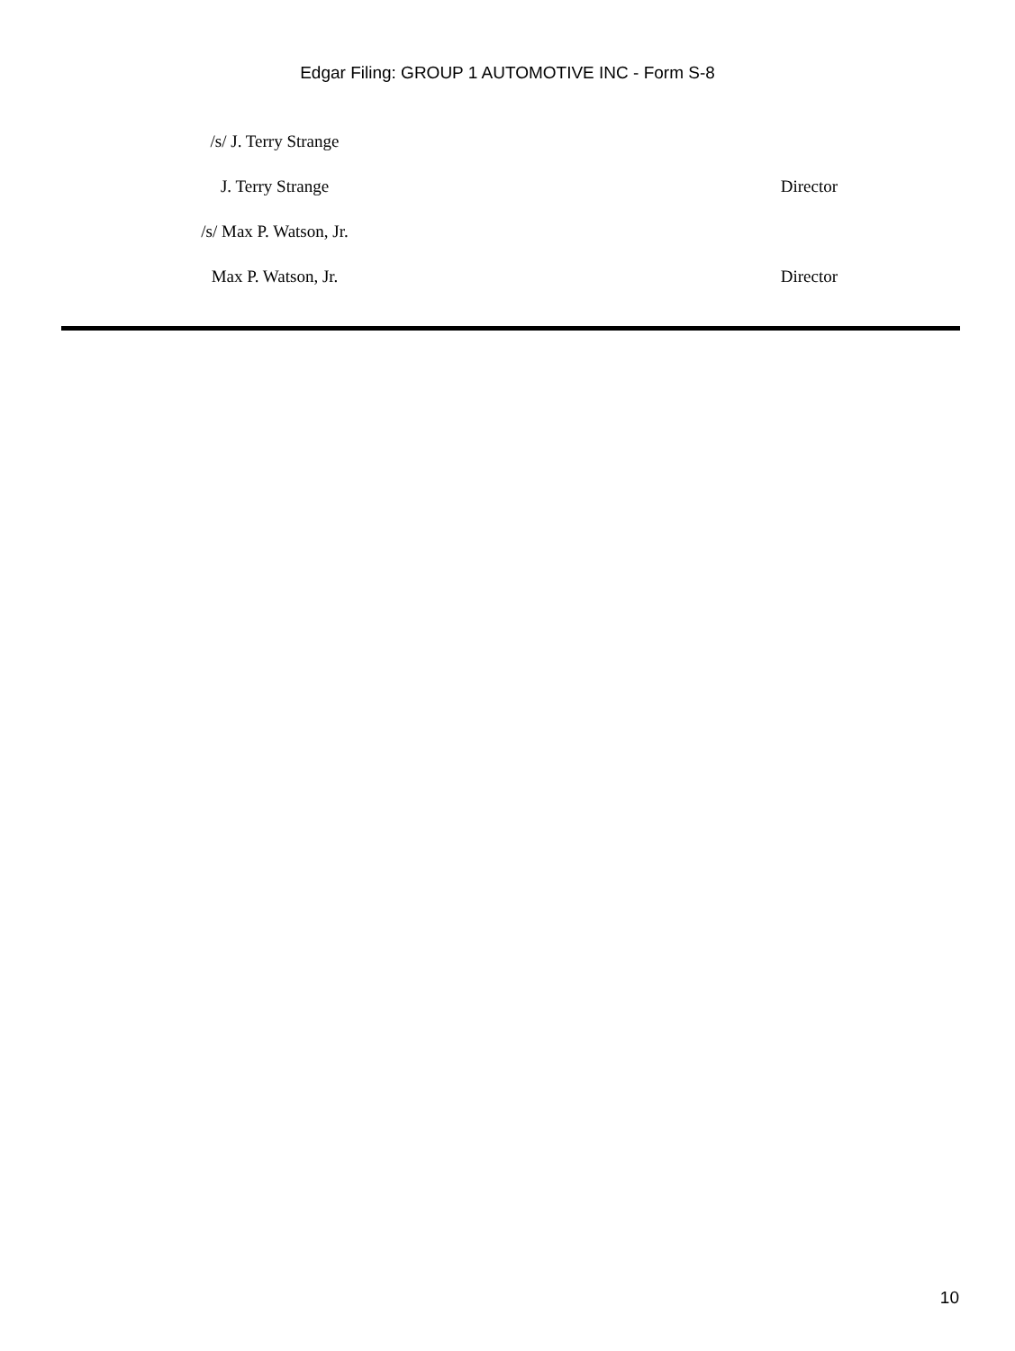Edgar Filing: GROUP 1 AUTOMOTIVE INC - Form S-8
| /s/ J. Terry Strange | |
| J. Terry Strange | Director |
| /s/ Max P. Watson, Jr. | |
| Max P. Watson, Jr. | Director |
10